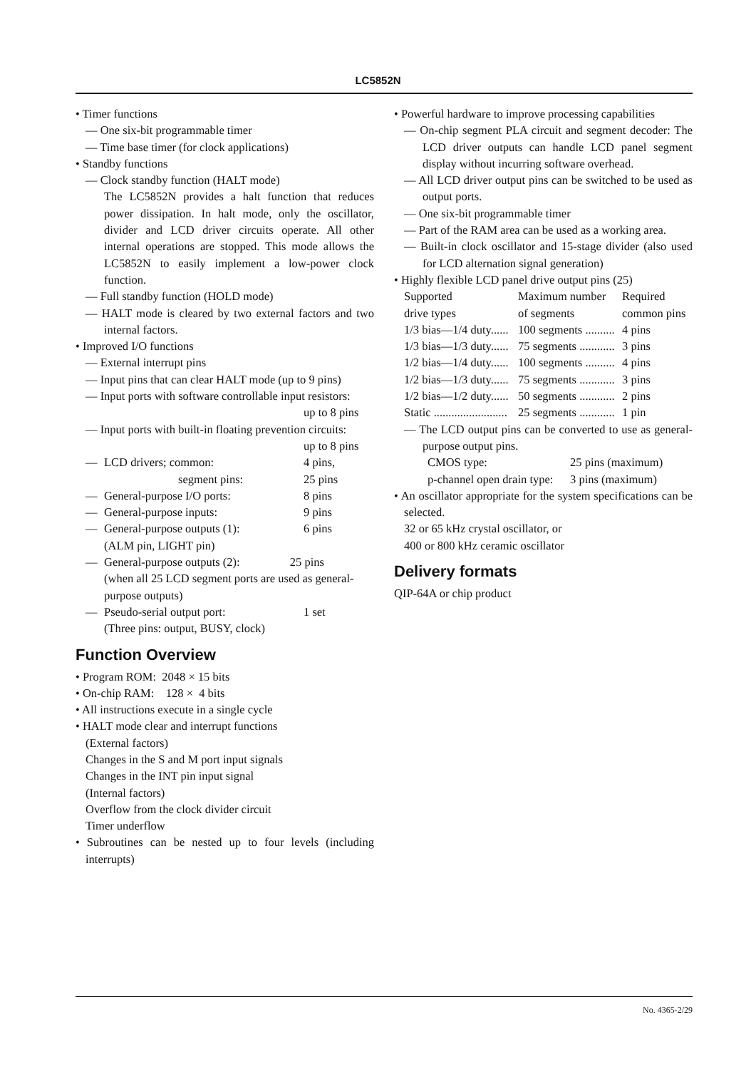LC5852N
• Timer functions
— One six-bit programmable timer
— Time base timer (for clock applications)
• Standby functions
— Clock standby function (HALT mode)
The LC5852N provides a halt function that reduces power dissipation. In halt mode, only the oscillator, divider and LCD driver circuits operate. All other internal operations are stopped. This mode allows the LC5852N to easily implement a low-power clock function.
— Full standby function (HOLD mode)
— HALT mode is cleared by two external factors and two internal factors.
• Improved I/O functions
— External interrupt pins
— Input pins that can clear HALT mode (up to 9 pins)
— Input ports with software controllable input resistors:
up to 8 pins
— Input ports with built-in floating prevention circuits:
up to 8 pins
| — | LCD drivers; common: | 4 pins, |
| | segment pins: | 25 pins |
| — | General-purpose I/O ports: | 8 pins |
| — | General-purpose inputs: | 9 pins |
| — | General-purpose outputs (1): (ALM pin, LIGHT pin) | 6 pins |
| — | General-purpose outputs (2): 25 pins (when all 25 LCD segment ports are used as general-purpose outputs) | |
| — | Pseudo-serial output port: (Three pins: output, BUSY, clock) | 1 set |
Function Overview
• Program ROM: 2048 × 15 bits
• On-chip RAM: 128 × 4 bits
• All instructions execute in a single cycle
• HALT mode clear and interrupt functions
(External factors)
Changes in the S and M port input signals
Changes in the INT pin input signal
(Internal factors)
Overflow from the clock divider circuit
Timer underflow
• Subroutines can be nested up to four levels (including interrupts)
• Powerful hardware to improve processing capabilities
— On-chip segment PLA circuit and segment decoder: The LCD driver outputs can handle LCD panel segment display without incurring software overhead.
— All LCD driver output pins can be switched to be used as output ports.
— One six-bit programmable timer
— Part of the RAM area can be used as a working area.
— Built-in clock oscillator and 15-stage divider (also used for LCD alternation signal generation)
• Highly flexible LCD panel drive output pins (25)
| Supported drive types | Maximum number of segments | Required common pins |
| 1/3 bias—1/4 duty...... | 100 segments .......... | 4 pins |
| 1/3 bias—1/3 duty...... | 75 segments ............ | 3 pins |
| 1/2 bias—1/4 duty...... | 100 segments .......... | 4 pins |
| 1/2 bias—1/3 duty...... | 75 segments ............ | 3 pins |
| 1/2 bias—1/2 duty...... | 50 segments ............ | 2 pins |
| Static ......................... | 25 segments ............ | 1 pin |
— The LCD output pins can be converted to use as general-purpose output pins.
| CMOS type: | 25 pins (maximum) |
| p-channel open drain type: | 3 pins (maximum) |
• An oscillator appropriate for the system specifications can be selected.
32 or 65 kHz crystal oscillator, or
400 or 800 kHz ceramic oscillator
Delivery formats
QIP-64A or chip product
No. 4365-2/29